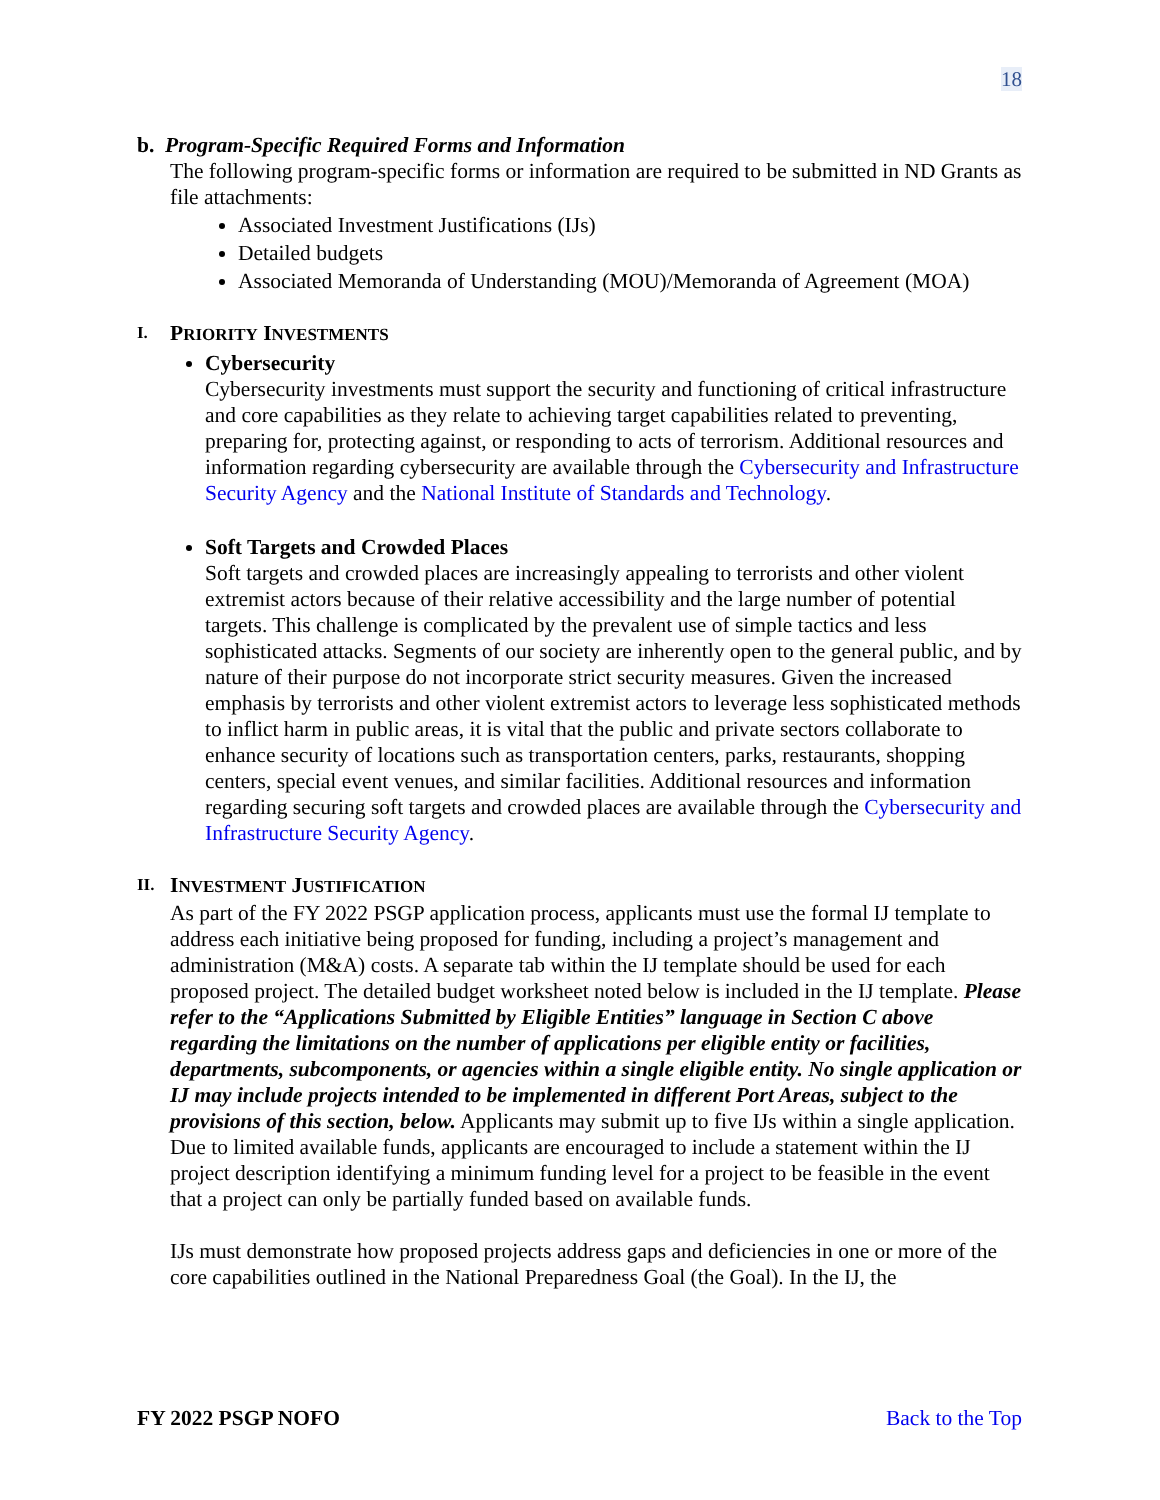18
b. Program-Specific Required Forms and Information
The following program-specific forms or information are required to be submitted in ND Grants as file attachments:
Associated Investment Justifications (IJs)
Detailed budgets
Associated Memoranda of Understanding (MOU)/Memoranda of Agreement (MOA)
I. PRIORITY INVESTMENTS
Cybersecurity
Cybersecurity investments must support the security and functioning of critical infrastructure and core capabilities as they relate to achieving target capabilities related to preventing, preparing for, protecting against, or responding to acts of terrorism. Additional resources and information regarding cybersecurity are available through the Cybersecurity and Infrastructure Security Agency and the National Institute of Standards and Technology.
Soft Targets and Crowded Places
Soft targets and crowded places are increasingly appealing to terrorists and other violent extremist actors because of their relative accessibility and the large number of potential targets. This challenge is complicated by the prevalent use of simple tactics and less sophisticated attacks. Segments of our society are inherently open to the general public, and by nature of their purpose do not incorporate strict security measures. Given the increased emphasis by terrorists and other violent extremist actors to leverage less sophisticated methods to inflict harm in public areas, it is vital that the public and private sectors collaborate to enhance security of locations such as transportation centers, parks, restaurants, shopping centers, special event venues, and similar facilities. Additional resources and information regarding securing soft targets and crowded places are available through the Cybersecurity and Infrastructure Security Agency.
II. INVESTMENT JUSTIFICATION
As part of the FY 2022 PSGP application process, applicants must use the formal IJ template to address each initiative being proposed for funding, including a project’s management and administration (M&A) costs. A separate tab within the IJ template should be used for each proposed project. The detailed budget worksheet noted below is included in the IJ template. Please refer to the “Applications Submitted by Eligible Entities” language in Section C above regarding the limitations on the number of applications per eligible entity or facilities, departments, subcomponents, or agencies within a single eligible entity. No single application or IJ may include projects intended to be implemented in different Port Areas, subject to the provisions of this section, below. Applicants may submit up to five IJs within a single application. Due to limited available funds, applicants are encouraged to include a statement within the IJ project description identifying a minimum funding level for a project to be feasible in the event that a project can only be partially funded based on available funds.
IJs must demonstrate how proposed projects address gaps and deficiencies in one or more of the core capabilities outlined in the National Preparedness Goal (the Goal). In the IJ, the
FY 2022 PSGP NOFO Back to the Top